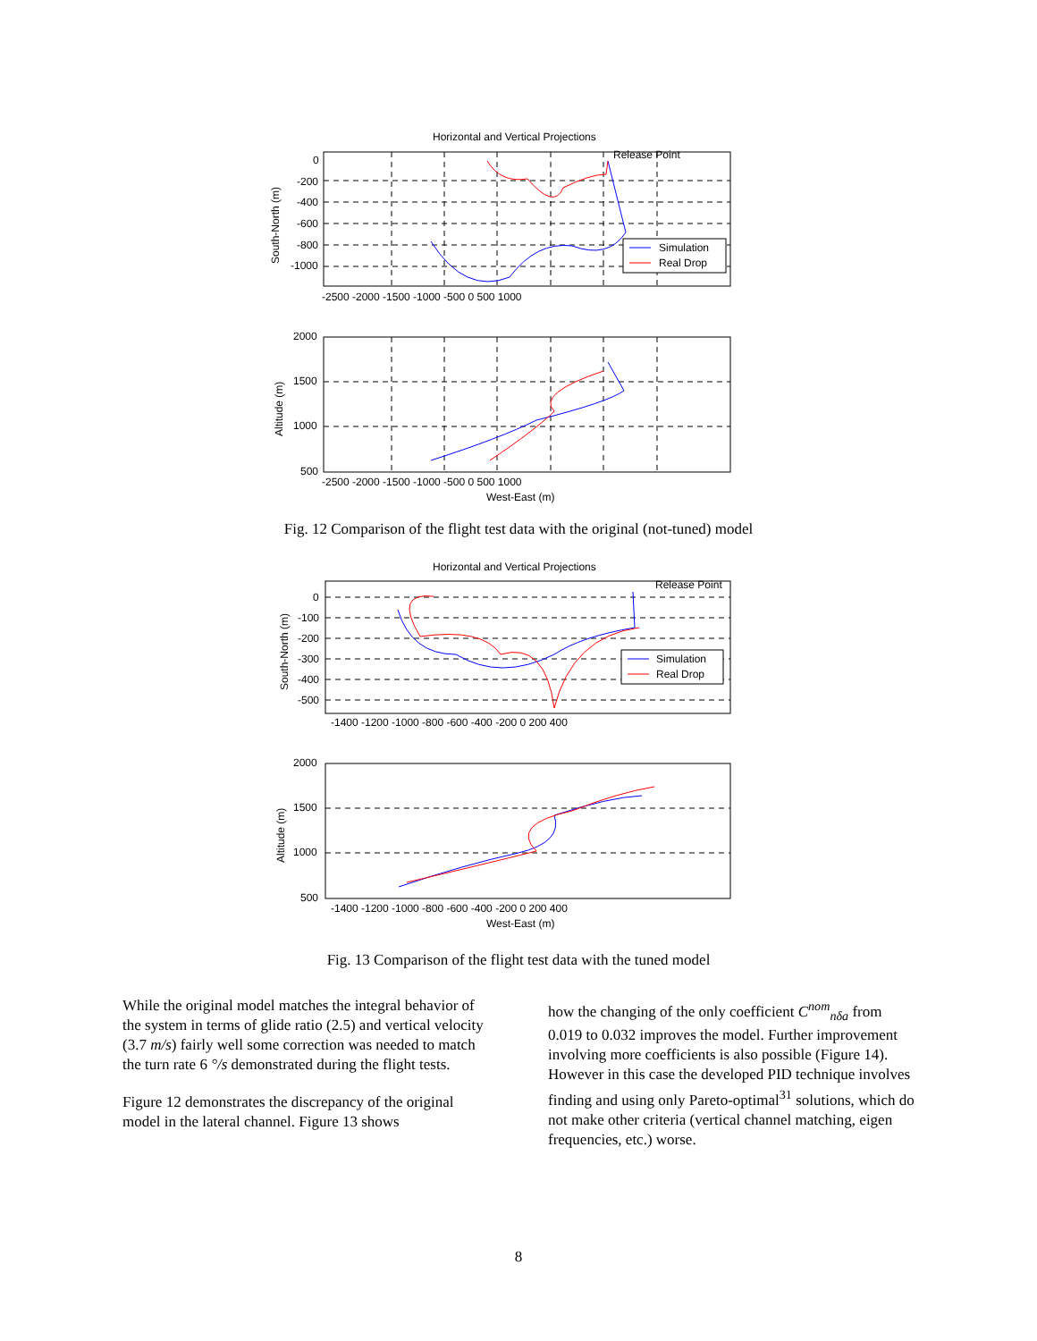Horizontal and Vertical Projections
Release Point
Simulation
Real Drop
0
-200
-400
-600
-800
-1000
-2500 -2000 -1500 -1000 -500 0 500 1000
South-North (m)
2000
1500
1000
500
-2500 -2000 -1500 -1000 -500 0 500 1000
West-East (m)
Altitude (m)
Fig. 12 Comparison of the flight test data with the original (not-tuned) model
Horizontal and Vertical Projections
Release Point
Simulation
Real Drop
0
-100
-200
-300
-400
-500
-1400 -1200 -1000 -800 -600 -400 -200 0 200 400
South-North (m)
2000
1500
1000
500
-1400 -1200 -1000 -800 -600 -400 -200 0 200 400
West-East (m)
Altitude (m)
Fig. 13 Comparison of the flight test data with the tuned model
While the original model matches the integral behavior of the system in terms of glide ratio (2.5) and vertical velocity (3.7 m/s) fairly well some correction was needed to match the turn rate 6 °/s demonstrated during the flight tests.
Figure 12 demonstrates the discrepancy of the original model in the lateral channel. Figure 13 shows
how the changing of the only coefficient C<sup>nom</sup><sub>nδa</sub> from 0.019 to 0.032 improves the model. Further improvement involving more coefficients is also possible (Figure 14). However in this case the developed PID technique involves finding and using only Pareto-optimal<sup>31</sup> solutions, which do not make other criteria (vertical channel matching, eigen frequencies, etc.) worse.
8